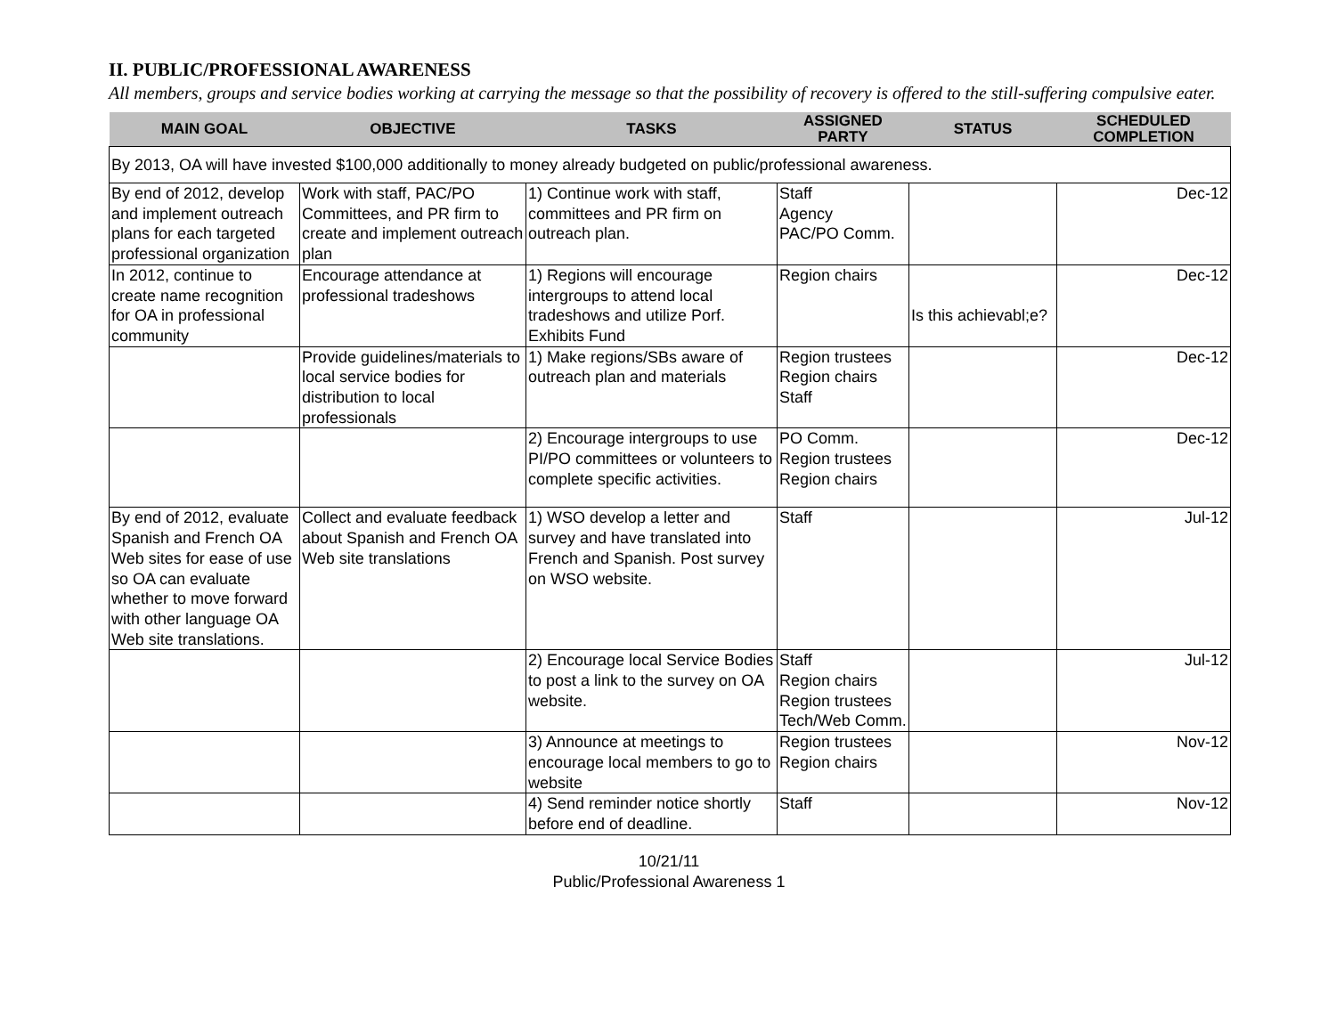II. PUBLIC/PROFESSIONAL AWARENESS
All members, groups and service bodies working at carrying the message so that the possibility of recovery is offered to the still-suffering compulsive eater.
| MAIN GOAL | OBJECTIVE | TASKS | ASSIGNED PARTY | STATUS | SCHEDULED COMPLETION |
| --- | --- | --- | --- | --- | --- |
| By 2013, OA will have invested $100,000 additionally to money already budgeted on public/professional awareness. | | | | | |
| By end of 2012, develop and implement outreach plans for each targeted professional organization | Work with staff, PAC/PO Committees, and PR firm to create and implement outreach plan | 1) Continue work with staff, committees and PR firm on outreach plan. | Staff Agency PAC/PO Comm. | | Dec-12 |
| In 2012, continue to create name recognition for OA in professional community | Encourage attendance at professional tradeshows | 1) Regions will encourage intergroups to attend local tradeshows and utilize Porf. Exhibits Fund | Region chairs | Is this achievabl;e? | Dec-12 |
| | Provide guidelines/materials to local service bodies for distribution to local professionals | 1) Make regions/SBs aware of outreach plan and materials | Region trustees Region chairs Staff | | Dec-12 |
| | | 2) Encourage intergroups to use PI/PO committees or volunteers to complete specific activities. | PO Comm. Region trustees Region chairs | | Dec-12 |
| By end of 2012, evaluate Spanish and French OA Web sites for ease of use so OA can evaluate whether to move forward with other language OA Web site translations. | Collect and evaluate feedback about Spanish and French OA Web site translations | 1) WSO develop a letter and survey and have translated into French and Spanish. Post survey on WSO website. | Staff | | Jul-12 |
| | | 2) Encourage local Service Bodies to post a link to the survey on OA website. | Staff Region chairs Region trustees Tech/Web Comm. | | Jul-12 |
| | | 3) Announce at meetings to encourage local members to go to website | Region trustees Region chairs | | Nov-12 |
| | | 4) Send reminder notice shortly before end of deadline. | Staff | | Nov-12 |
10/21/11
Public/Professional Awareness 1